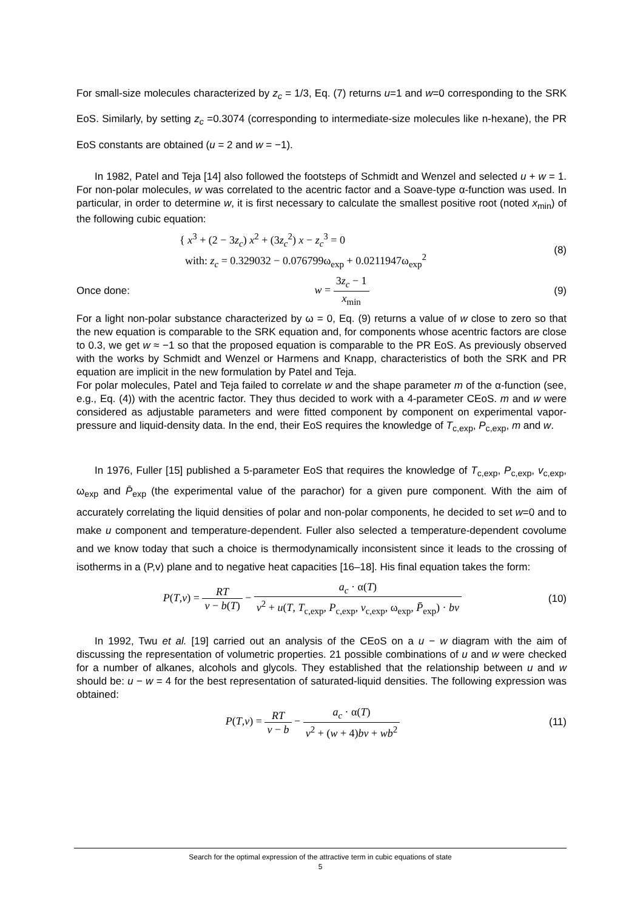For small-size molecules characterized by z<sub>c</sub> = 1/3, Eq. (7) returns u=1 and w=0 corresponding to the SRK EoS. Similarly, by setting z<sub>c</sub> =0.3074 (corresponding to intermediate-size molecules like n-hexane), the PR EoS constants are obtained (u = 2 and w = −1).
In 1982, Patel and Teja [14] also followed the footsteps of Schmidt and Wenzel and selected u + w = 1. For non-polar molecules, w was correlated to the acentric factor and a Soave-type α-function was used. In particular, in order to determine w, it is first necessary to calculate the smallest positive root (noted x<sub>min</sub>) of the following cubic equation:
{ x<sup>3</sup> + (2 − 3z<sub>c</sub>) x<sup>2</sup> + (3z<sub>c</sub><sup>2</sup>) x − z<sub>c</sub><sup>3</sup> = 0
with: z<sub>c</sub> = 0.329032 − 0.076799ω<sub>exp</sub> + 0.0211947ω<sub>exp</sub><sup>2</sup>
(8)
Once done: w = 3z<sub>c</sub> − 1 x<sub>min</sub> (9)
For a light non-polar substance characterized by ω = 0, Eq. (9) returns a value of w close to zero so that the new equation is comparable to the SRK equation and, for components whose acentric factors are close to 0.3, we get w ≈ −1 so that the proposed equation is comparable to the PR EoS. As previously observed with the works by Schmidt and Wenzel or Harmens and Knapp, characteristics of both the SRK and PR equation are implicit in the new formulation by Patel and Teja.
For polar molecules, Patel and Teja failed to correlate w and the shape parameter m of the α-function (see, e.g., Eq. (4)) with the acentric factor. They thus decided to work with a 4-parameter CEoS. m and w were considered as adjustable parameters and were fitted component by component on experimental vapor-pressure and liquid-density data. In the end, their EoS requires the knowledge of T<sub>c,exp</sub>, P<sub>c,exp</sub>, m and w.
In 1976, Fuller [15] published a 5-parameter EoS that requires the knowledge of T<sub>c,exp</sub>, P<sub>c,exp</sub>, v<sub>c,exp</sub>, ω<sub>exp</sub> and P̄<sub>exp</sub> (the experimental value of the parachor) for a given pure component. With the aim of accurately correlating the liquid densities of polar and non-polar components, he decided to set w=0 and to make u component and temperature-dependent. Fuller also selected a temperature-dependent covolume and we know today that such a choice is thermodynamically inconsistent since it leads to the crossing of isotherms in a (P,v) plane and to negative heat capacities [16–18]. His final equation takes the form:
P(T,v) = RT v − b(T) − a<sub>c</sub> · α(T) v<sup>2</sup> + u(T, T<sub>c,exp</sub>, P<sub>c,exp</sub>, v<sub>c,exp</sub>, ω<sub>exp</sub>, P̄<sub>exp</sub>) · bv
(10)
In 1992, Twu et al. [19] carried out an analysis of the CEoS on a u − w diagram with the aim of discussing the representation of volumetric properties. 21 possible combinations of u and w were checked for a number of alkanes, alcohols and glycols. They established that the relationship between u and w should be: u − w = 4 for the best representation of saturated-liquid densities. The following expression was obtained:
P(T,v) = RT v − b − a<sub>c</sub> · α(T) v<sup>2</sup> + (w + 4)bv + wb<sup>2</sup>
(11)
Search for the optimal expression of the attractive term in cubic equations of state
5